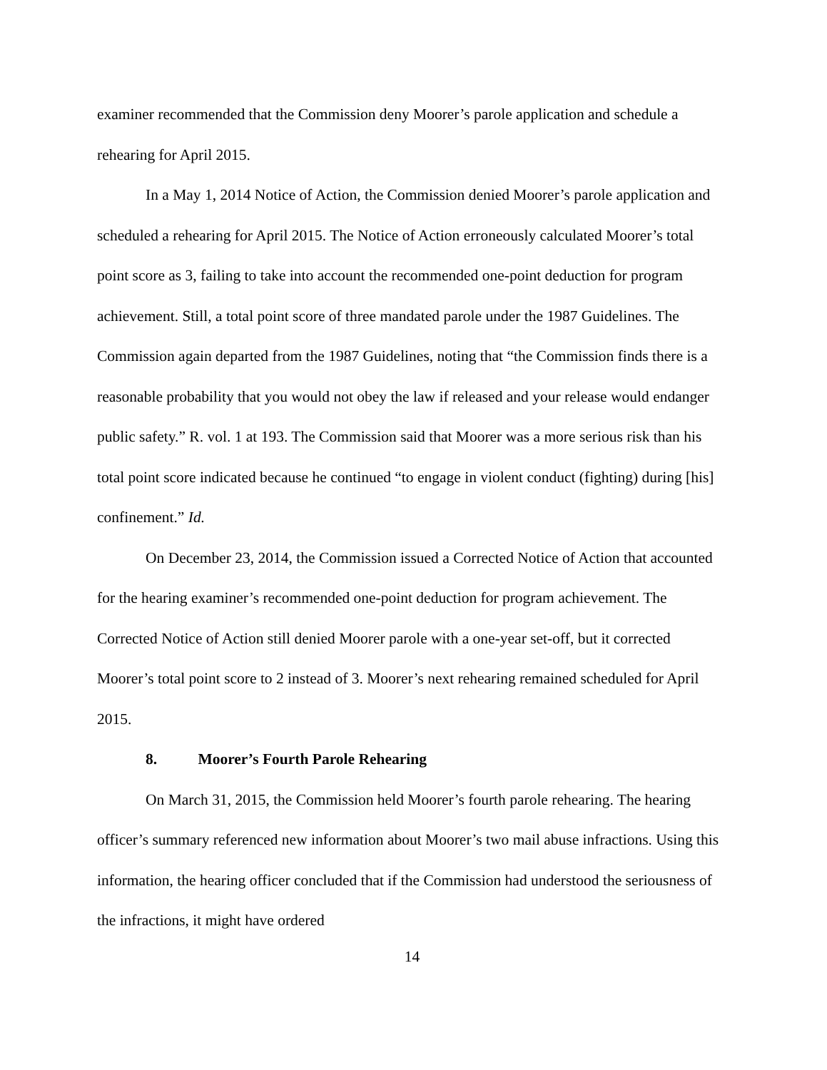examiner recommended that the Commission deny Moorer’s parole application and schedule a rehearing for April 2015.
In a May 1, 2014 Notice of Action, the Commission denied Moorer’s parole application and scheduled a rehearing for April 2015. The Notice of Action erroneously calculated Moorer’s total point score as 3, failing to take into account the recommended one-point deduction for program achievement. Still, a total point score of three mandated parole under the 1987 Guidelines. The Commission again departed from the 1987 Guidelines, noting that “the Commission finds there is a reasonable probability that you would not obey the law if released and your release would endanger public safety.” R. vol. 1 at 193. The Commission said that Moorer was a more serious risk than his total point score indicated because he continued “to engage in violent conduct (fighting) during [his] confinement.” Id.
On December 23, 2014, the Commission issued a Corrected Notice of Action that accounted for the hearing examiner’s recommended one-point deduction for program achievement. The Corrected Notice of Action still denied Moorer parole with a one-year set-off, but it corrected Moorer’s total point score to 2 instead of 3. Moorer’s next rehearing remained scheduled for April 2015.
8. Moorer’s Fourth Parole Rehearing
On March 31, 2015, the Commission held Moorer’s fourth parole rehearing. The hearing officer’s summary referenced new information about Moorer’s two mail abuse infractions. Using this information, the hearing officer concluded that if the Commission had understood the seriousness of the infractions, it might have ordered
14